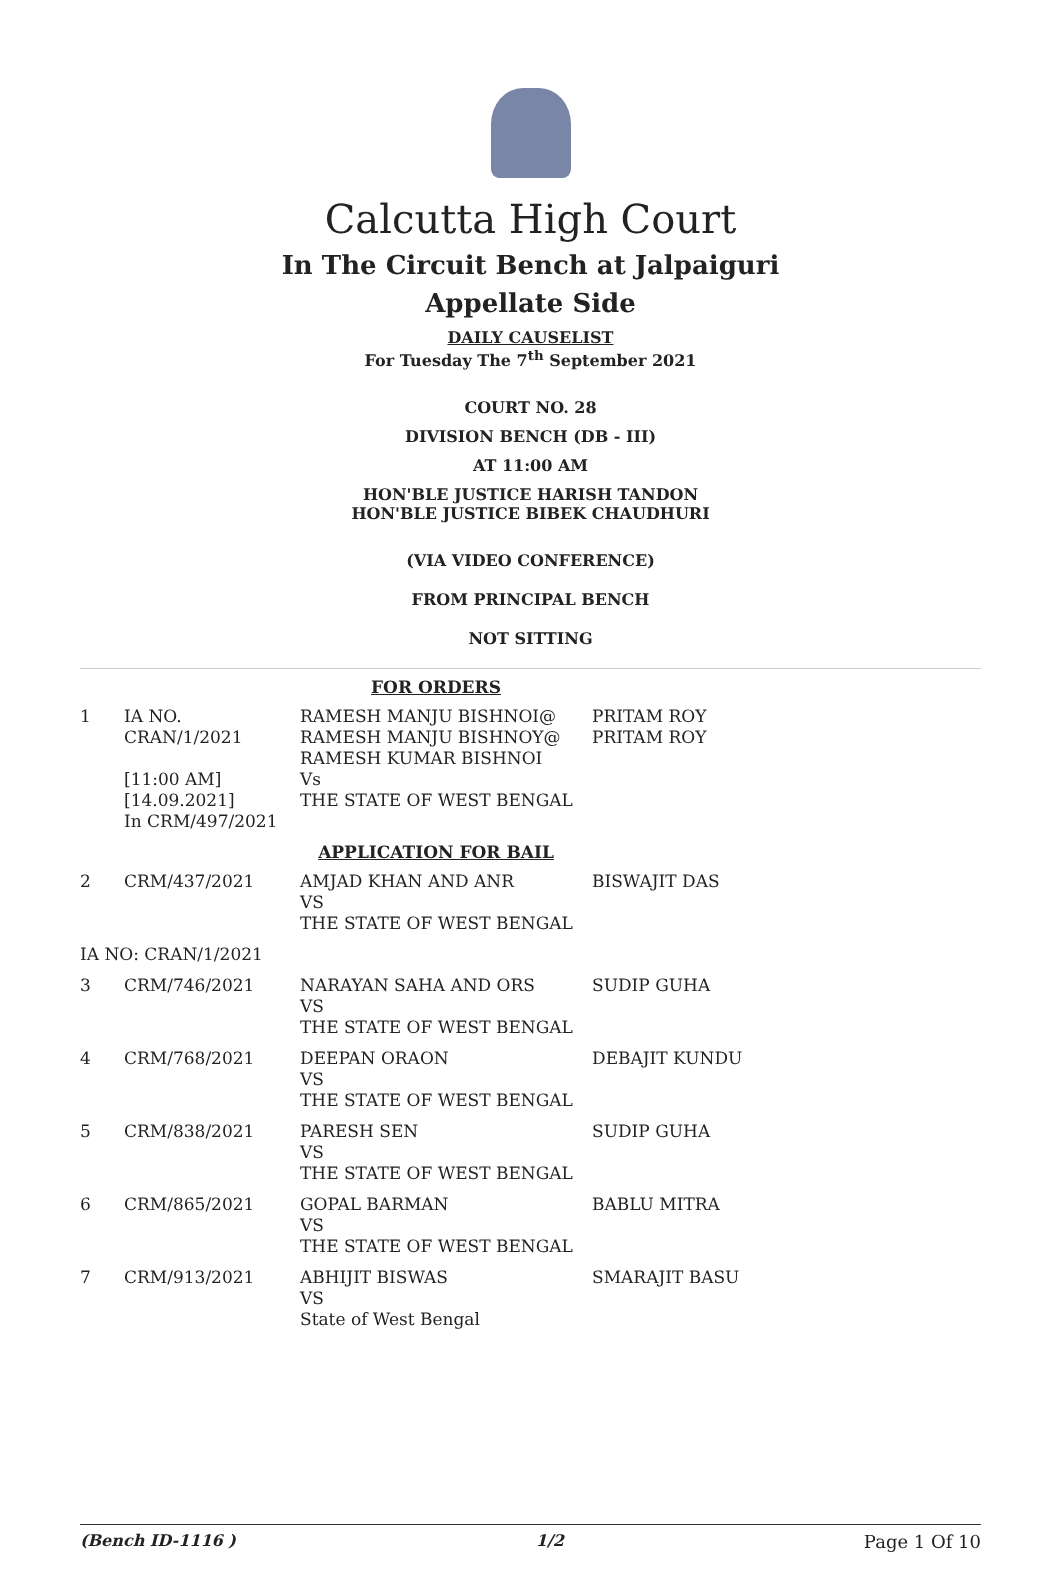Calcutta High Court
In The Circuit Bench at Jalpaiguri
Appellate Side
DAILY CAUSELIST
For Tuesday The 7<sup>th</sup> September 2021
COURT NO. 28
DIVISION BENCH (DB - III)
AT 11:00 AM
HON'BLE JUSTICE HARISH TANDON
HON'BLE JUSTICE BIBEK CHAUDHURI
(VIA VIDEO CONFERENCE)
FROM PRINCIPAL BENCH
NOT SITTING
| FOR ORDERS | | | |
| 1 | IA NO. CRAN/1/2021 [11:00 AM] [14.09.2021] In CRM/497/2021 | RAMESH MANJU BISHNOI@ RAMESH MANJU BISHNOY@ RAMESH KUMAR BISHNOI Vs THE STATE OF WEST BENGAL | PRITAM ROY PRITAM ROY |
| APPLICATION FOR BAIL | | | |
| 2 | CRM/437/2021 | AMJAD KHAN AND ANR VS THE STATE OF WEST BENGAL | BISWAJIT DAS |
| IA NO: CRAN/1/2021 | | | |
| 3 | CRM/746/2021 | NARAYAN SAHA AND ORS VS THE STATE OF WEST BENGAL | SUDIP GUHA |
| 4 | CRM/768/2021 | DEEPAN ORAON VS THE STATE OF WEST BENGAL | DEBAJIT KUNDU |
| 5 | CRM/838/2021 | PARESH SEN VS THE STATE OF WEST BENGAL | SUDIP GUHA |
| 6 | CRM/865/2021 | GOPAL BARMAN VS THE STATE OF WEST BENGAL | BABLU MITRA |
| 7 | CRM/913/2021 | ABHIJIT BISWAS VS State of West Bengal | SMARAJIT BASU |
(Bench ID-1116 ) 1/2 Page 1 Of 10